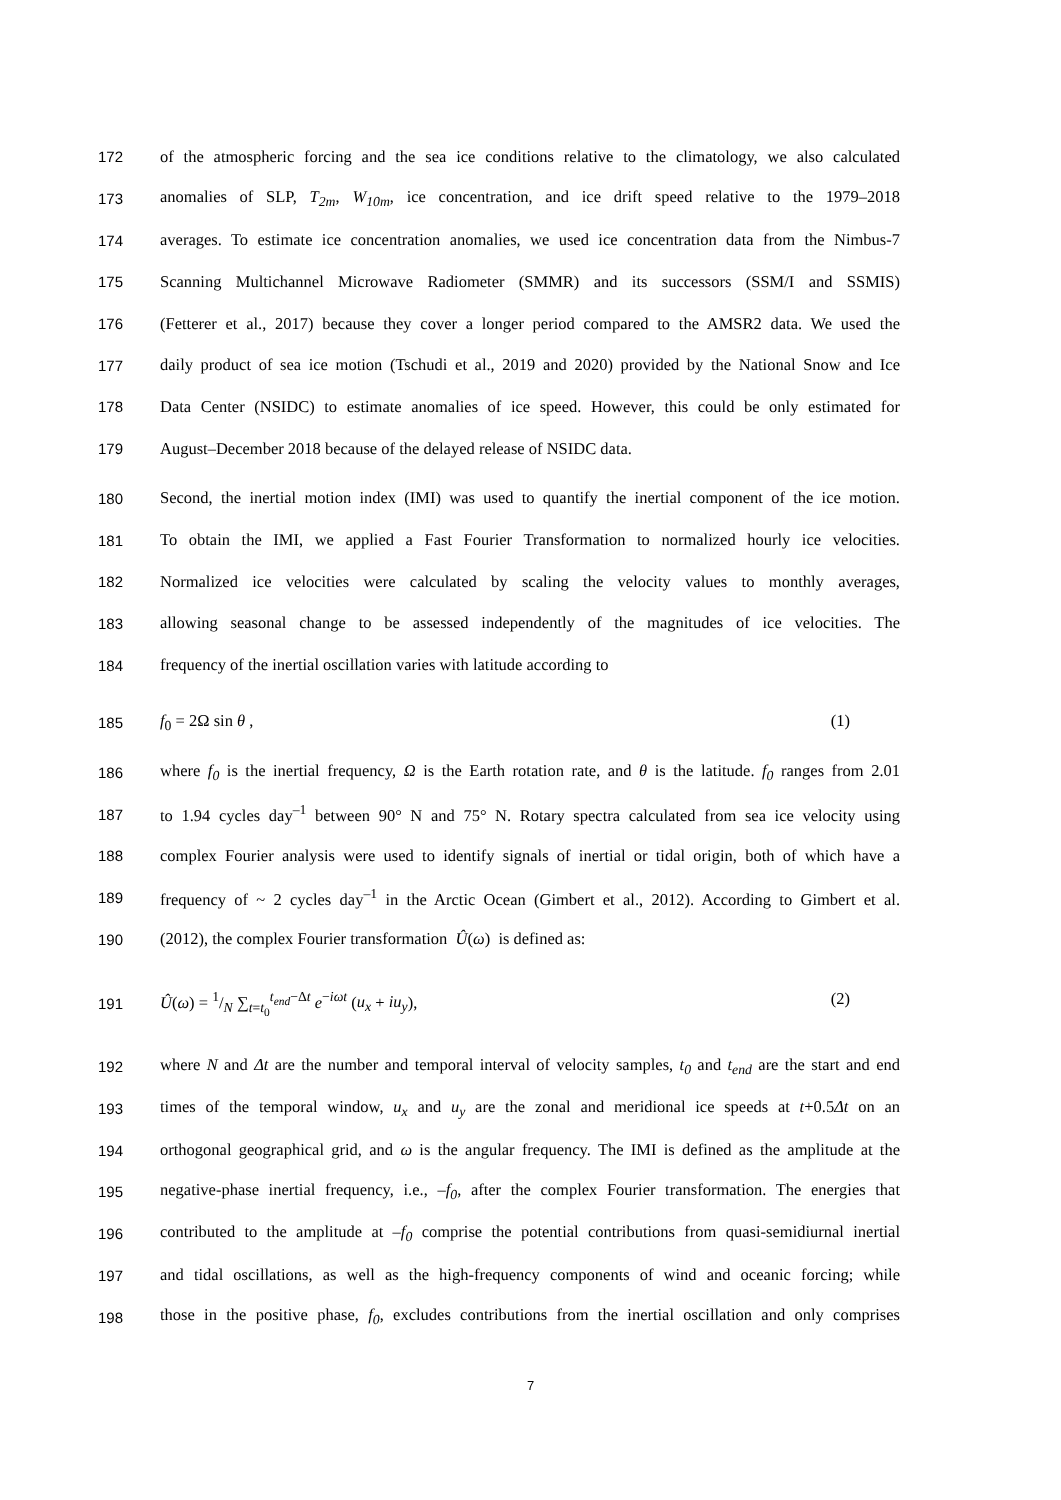172 of the atmospheric forcing and the sea ice conditions relative to the climatology, we also calculated
173 anomalies of SLP, T<sub>2m</sub>, W<sub>10m</sub>, ice concentration, and ice drift speed relative to the 1979–2018
174 averages. To estimate ice concentration anomalies, we used ice concentration data from the Nimbus-7
175 Scanning Multichannel Microwave Radiometer (SMMR) and its successors (SSM/I and SSMIS)
176 (Fetterer et al., 2017) because they cover a longer period compared to the AMSR2 data. We used the
177 daily product of sea ice motion (Tschudi et al., 2019 and 2020) provided by the National Snow and Ice
178 Data Center (NSIDC) to estimate anomalies of ice speed. However, this could be only estimated for
179 August–December 2018 because of the delayed release of NSIDC data.
180 Second, the inertial motion index (IMI) was used to quantify the inertial component of the ice motion.
181 To obtain the IMI, we applied a Fast Fourier Transformation to normalized hourly ice velocities.
182 Normalized ice velocities were calculated by scaling the velocity values to monthly averages,
183 allowing seasonal change to be assessed independently of the magnitudes of ice velocities. The
184 frequency of the inertial oscillation varies with latitude according to
185 f<sub>0</sub> = 2Ω sin θ , (1)
186 where f<sub>0</sub> is the inertial frequency, Ω is the Earth rotation rate, and θ is the latitude. f<sub>0</sub> ranges from 2.01
187 to 1.94 cycles day<sup>–1</sup> between 90° N and 75° N. Rotary spectra calculated from sea ice velocity using
188 complex Fourier analysis were used to identify signals of inertial or tidal origin, both of which have a
189 frequency of ~ 2 cycles day<sup>–1</sup> in the Arctic Ocean (Gimbert et al., 2012). According to Gimbert et al.
190 (2012), the complex Fourier transformation Û(ω) is defined as:
191 Û(ω) = 1/N ∑<sub>t=t<sub>0</sub></sub><sup>t<sub>end</sub>−Δt</sup> e<sup>−iωt</sup> (u<sub>x</sub> + iu<sub>y</sub>), (2)
192 where N and Δt are the number and temporal interval of velocity samples, t<sub>0</sub> and t<sub>end</sub> are the start and end
193 times of the temporal window, u<sub>x</sub> and u<sub>y</sub> are the zonal and meridional ice speeds at t+0.5Δt on an
194 orthogonal geographical grid, and ω is the angular frequency. The IMI is defined as the amplitude at the
195 negative-phase inertial frequency, i.e., –f<sub>0</sub>, after the complex Fourier transformation. The energies that
196 contributed to the amplitude at –f<sub>0</sub> comprise the potential contributions from quasi-semidiurnal inertial
197 and tidal oscillations, as well as the high-frequency components of wind and oceanic forcing; while
198 those in the positive phase, f<sub>0</sub>, excludes contributions from the inertial oscillation and only comprises
7